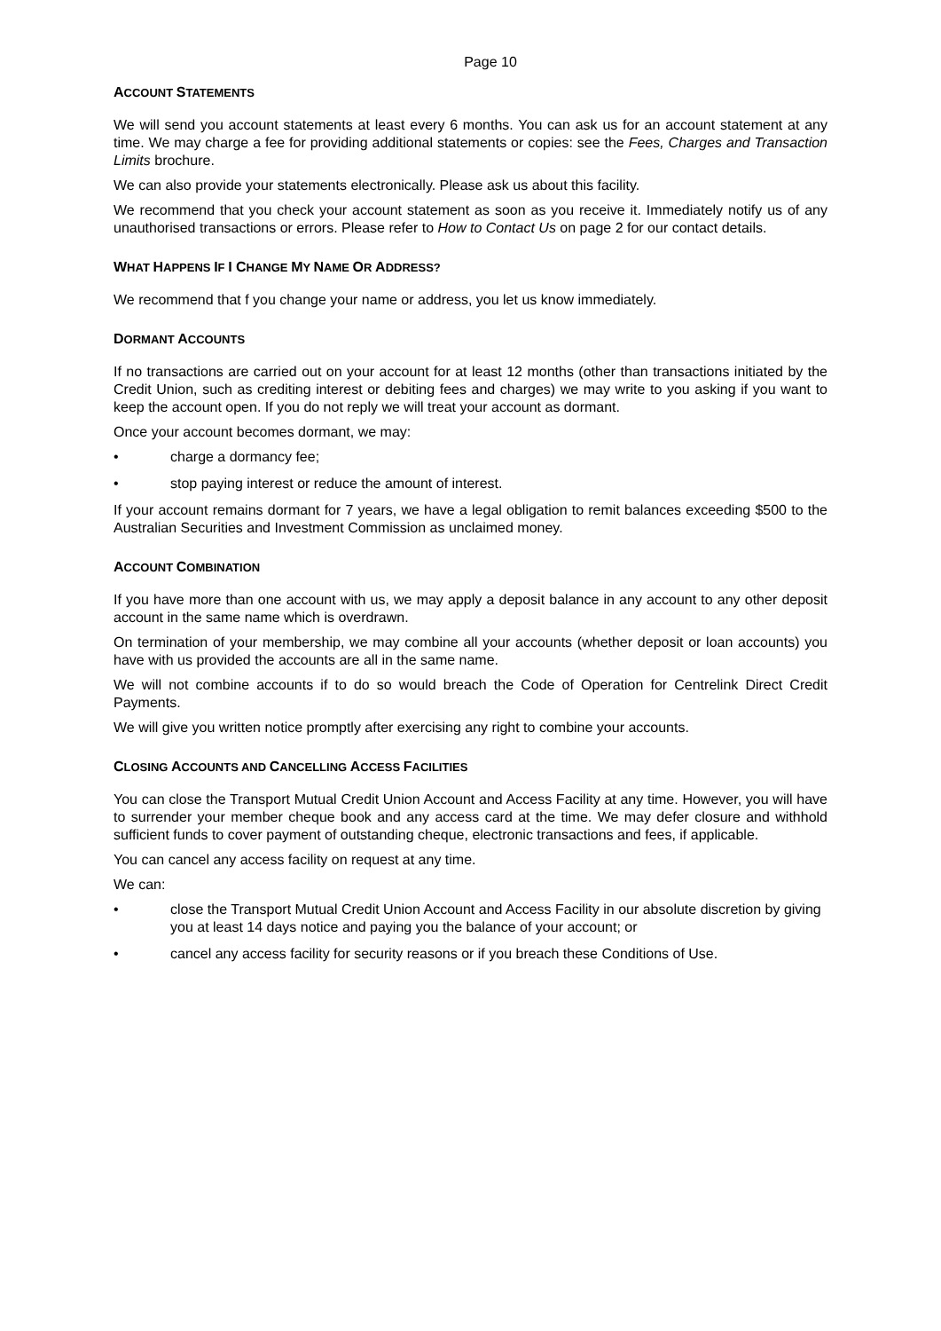Page 10
ACCOUNT STATEMENTS
We will send you account statements at least every 6 months. You can ask us for an account statement at any time. We may charge a fee for providing additional statements or copies: see the Fees, Charges and Transaction Limits brochure.
We can also provide your statements electronically. Please ask us about this facility.
We recommend that you check your account statement as soon as you receive it. Immediately notify us of any unauthorised transactions or errors. Please refer to How to Contact Us on page 2 for our contact details.
WHAT HAPPENS IF I CHANGE MY NAME OR ADDRESS?
We recommend that f you change your name or address, you let us know immediately.
DORMANT ACCOUNTS
If no transactions are carried out on your account for at least 12 months (other than transactions initiated by the Credit Union, such as crediting interest or debiting fees and charges) we may write to you asking if you want to keep the account open. If you do not reply we will treat your account as dormant.
Once your account becomes dormant, we may:
• charge a dormancy fee;
• stop paying interest or reduce the amount of interest.
If your account remains dormant for 7 years, we have a legal obligation to remit balances exceeding $500 to the Australian Securities and Investment Commission as unclaimed money.
ACCOUNT COMBINATION
If you have more than one account with us, we may apply a deposit balance in any account to any other deposit account in the same name which is overdrawn.
On termination of your membership, we may combine all your accounts (whether deposit or loan accounts) you have with us provided the accounts are all in the same name.
We will not combine accounts if to do so would breach the Code of Operation for Centrelink Direct Credit Payments.
We will give you written notice promptly after exercising any right to combine your accounts.
CLOSING ACCOUNTS AND CANCELLING ACCESS FACILITIES
You can close the Transport Mutual Credit Union Account and Access Facility at any time. However, you will have to surrender your member cheque book and any access card at the time. We may defer closure and withhold sufficient funds to cover payment of outstanding cheque, electronic transactions and fees, if applicable.
You can cancel any access facility on request at any time.
We can:
• close the Transport Mutual Credit Union Account and Access Facility in our absolute discretion by giving you at least 14 days notice and paying you the balance of your account; or
• cancel any access facility for security reasons or if you breach these Conditions of Use.